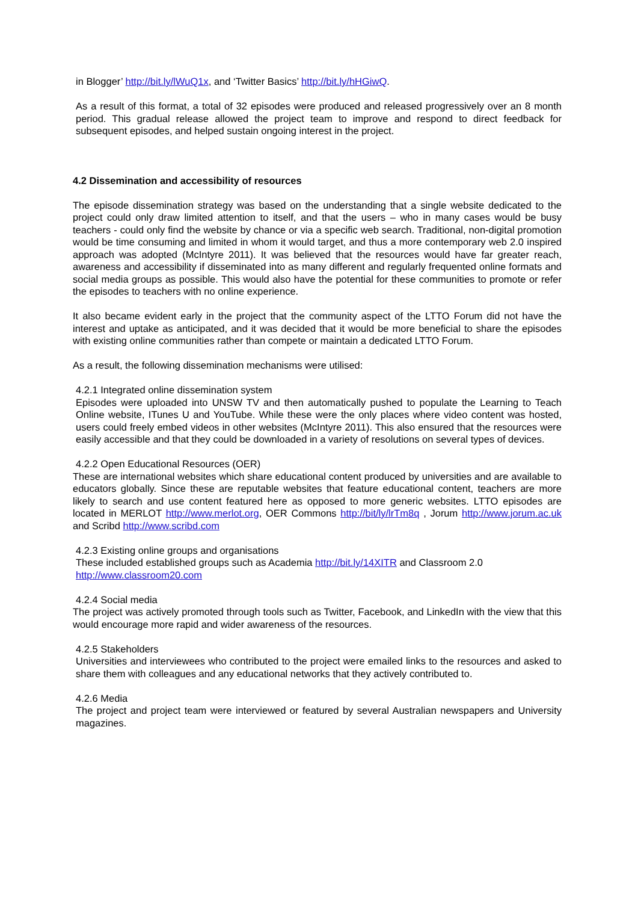in Blogger’ http://bit.ly/lWuQ1x, and ‘Twitter Basics’ http://bit.ly/hHGiwQ.
As a result of this format, a total of 32 episodes were produced and released progressively over an 8 month period. This gradual release allowed the project team to improve and respond to direct feedback for subsequent episodes, and helped sustain ongoing interest in the project.
4.2 Dissemination and accessibility of resources
The episode dissemination strategy was based on the understanding that a single website dedicated to the project could only draw limited attention to itself, and that the users – who in many cases would be busy teachers - could only find the website by chance or via a specific web search. Traditional, non-digital promotion would be time consuming and limited in whom it would target, and thus a more contemporary web 2.0 inspired approach was adopted (McIntyre 2011). It was believed that the resources would have far greater reach, awareness and accessibility if disseminated into as many different and regularly frequented online formats and social media groups as possible. This would also have the potential for these communities to promote or refer the episodes to teachers with no online experience.
It also became evident early in the project that the community aspect of the LTTO Forum did not have the interest and uptake as anticipated, and it was decided that it would be more beneficial to share the episodes with existing online communities rather than compete or maintain a dedicated LTTO Forum.
As a result, the following dissemination mechanisms were utilised:
4.2.1 Integrated online dissemination system
Episodes were uploaded into UNSW TV and then automatically pushed to populate the Learning to Teach Online website, ITunes U and YouTube. While these were the only places where video content was hosted, users could freely embed videos in other websites (McIntyre 2011). This also ensured that the resources were easily accessible and that they could be downloaded in a variety of resolutions on several types of devices.
4.2.2 Open Educational Resources (OER)
These are international websites which share educational content produced by universities and are available to educators globally. Since these are reputable websites that feature educational content, teachers are more likely to search and use content featured here as opposed to more generic websites. LTTO episodes are located in MERLOT http://www.merlot.org, OER Commons http://bit/ly/lrTm8q , Jorum http://www.jorum.ac.uk and Scribd http://www.scribd.com
4.2.3 Existing online groups and organisations
These included established groups such as Academia http://bit.ly/14XITR and Classroom 2.0
http://www.classroom20.com
4.2.4 Social media
The project was actively promoted through tools such as Twitter, Facebook, and LinkedIn with the view that this would encourage more rapid and wider awareness of the resources.
4.2.5 Stakeholders
Universities and interviewees who contributed to the project were emailed links to the resources and asked to share them with colleagues and any educational networks that they actively contributed to.
4.2.6 Media
The project and project team were interviewed or featured by several Australian newspapers and University magazines.